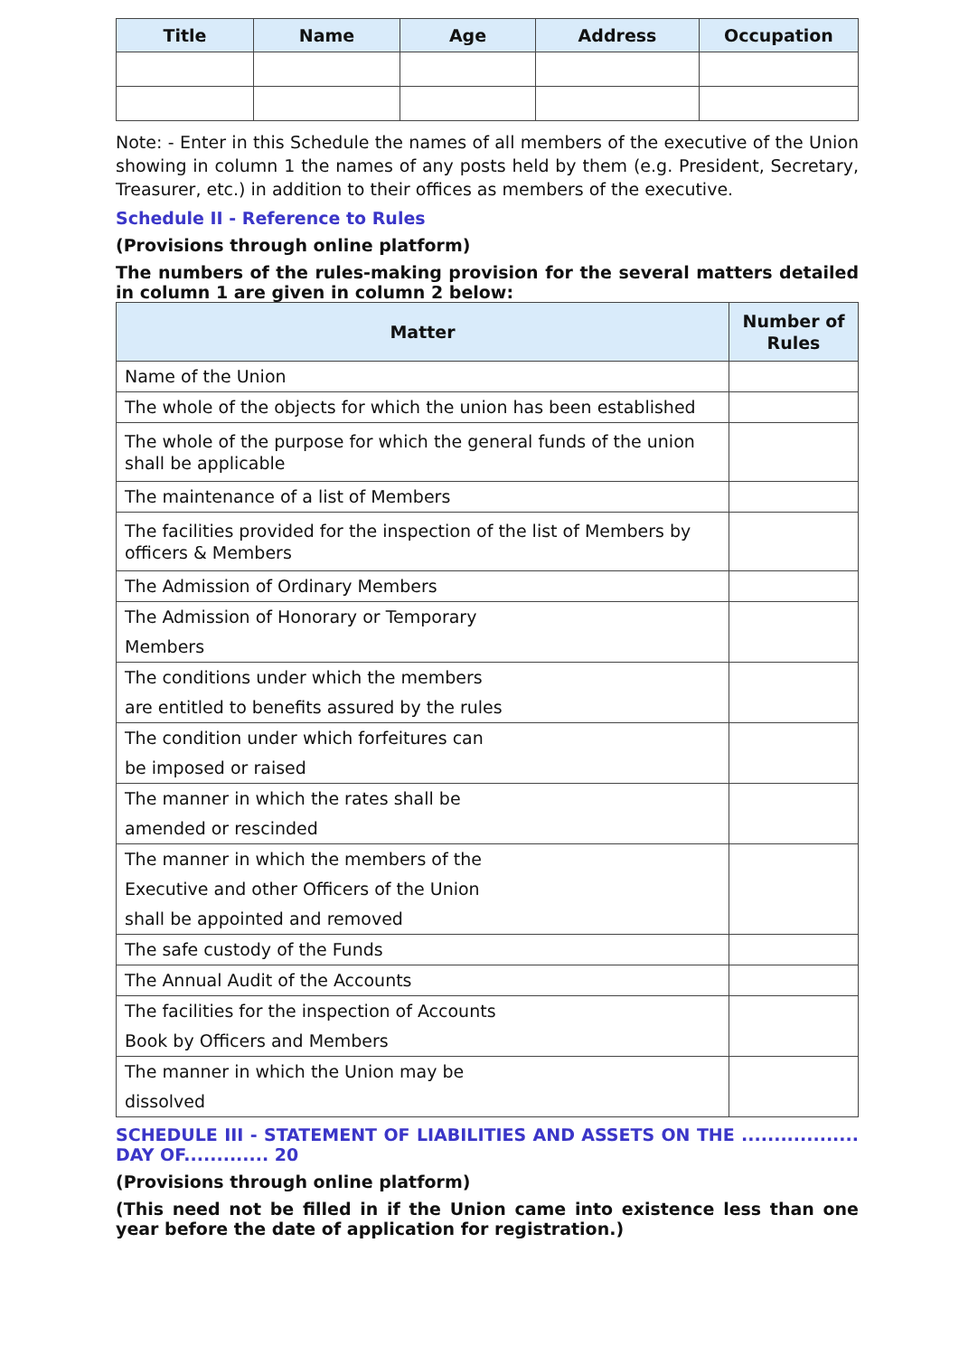| Title | Name | Age | Address | Occupation |
| --- | --- | --- | --- | --- |
Note: - Enter in this Schedule the names of all members of the executive of the Union showing in column 1 the names of any posts held by them (e.g. President, Secretary, Treasurer, etc.) in addition to their offices as members of the executive.
Schedule II - Reference to Rules
(Provisions through online platform)
The numbers of the rules-making provision for the several matters detailed in column 1 are given in column 2 below:
| Matter | Number of Rules |
| --- | --- |
| Name of the Union | |
| The whole of the objects for which the union has been established | |
| The whole of the purpose for which the general funds of the union shall be applicable | |
| The maintenance of a list of Members | |
| The facilities provided for the inspection of the list of Members by officers & Members | |
| The Admission of Ordinary Members | |
| The Admission of Honorary or Temporary Members | |
| The conditions under which the members are entitled to benefits assured by the rules | |
| The condition under which forfeitures can be imposed or raised | |
| The manner in which the rates shall be amended or rescinded | |
| The manner in which the members of the Executive and other Officers of the Union shall be appointed and removed | |
| The safe custody of the Funds | |
| The Annual Audit of the Accounts | |
| The facilities for the inspection of Accounts Book by Officers and Members | |
| The manner in which the Union may be dissolved | |
SCHEDULE III - STATEMENT OF LIABILITIES AND ASSETS ON THE .................. DAY OF............. 20
(Provisions through online platform)
(This need not be filled in if the Union came into existence less than one year before the date of application for registration.)